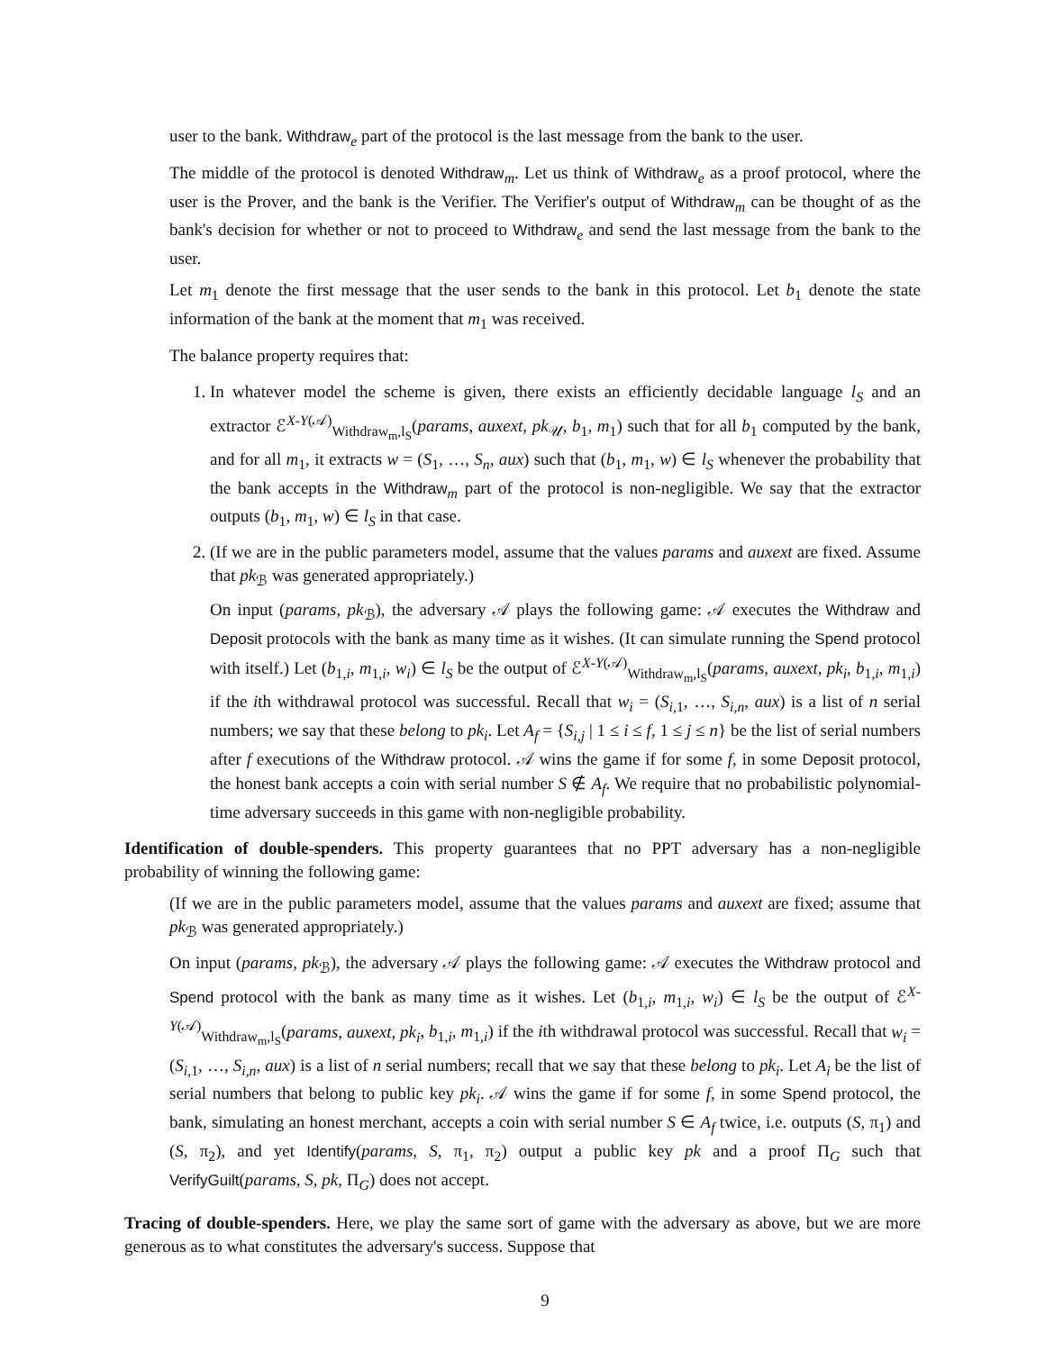user to the bank. Withdraw<sub>e</sub> part of the protocol is the last message from the bank to the user.
The middle of the protocol is denoted Withdraw<sub>m</sub>. Let us think of Withdraw<sub>e</sub> as a proof protocol, where the user is the Prover, and the bank is the Verifier. The Verifier's output of Withdraw<sub>m</sub> can be thought of as the bank's decision for whether or not to proceed to Withdraw<sub>e</sub> and send the last message from the bank to the user.
Let m<sub>1</sub> denote the first message that the user sends to the bank in this protocol. Let b<sub>1</sub> denote the state information of the bank at the moment that m<sub>1</sub> was received.
The balance property requires that:
1. In whatever model the scheme is given, there exists an efficiently decidable language l<sub>S</sub> and an extractor ℰ<sup>X-Y(𝒜)</sup><sub>Withdraw<sub>m</sub>,l<sub>S</sub></sub>(params, auxext, pk<sub>𝒰</sub>, b<sub>1</sub>, m<sub>1</sub>) such that for all b<sub>1</sub> computed by the bank, and for all m<sub>1</sub>, it extracts w = (S<sub>1</sub>, …, S<sub>n</sub>, aux) such that (b<sub>1</sub>, m<sub>1</sub>, w) ∈ l<sub>S</sub> whenever the probability that the bank accepts in the Withdraw<sub>m</sub> part of the protocol is non-negligible. We say that the extractor outputs (b<sub>1</sub>, m<sub>1</sub>, w) ∈ l<sub>S</sub> in that case.
2. (If we are in the public parameters model, assume that the values params and auxext are fixed. Assume that pk<sub>ℬ</sub> was generated appropriately.)
On input (params, pk<sub>ℬ</sub>), the adversary 𝒜 plays the following game: 𝒜 executes the Withdraw and Deposit protocols with the bank as many time as it wishes. (It can simulate running the Spend protocol with itself.) Let (b<sub>1,i</sub>, m<sub>1,i</sub>, w<sub>i</sub>) ∈ l<sub>S</sub> be the output of ℰ<sup>X-Y(𝒜)</sup><sub>Withdraw<sub>m</sub>,l<sub>S</sub></sub>(params, auxext, pk<sub>i</sub>, b<sub>1,i</sub>, m<sub>1,i</sub>) if the ith withdrawal protocol was successful. Recall that w<sub>i</sub> = (S<sub>i,1</sub>, …, S<sub>i,n</sub>, aux) is a list of n serial numbers; we say that these belong to pk<sub>i</sub>. Let A<sub>f</sub> = {S<sub>i,j</sub> | 1 ≤ i ≤ f, 1 ≤ j ≤ n} be the list of serial numbers after f executions of the Withdraw protocol. 𝒜 wins the game if for some f, in some Deposit protocol, the honest bank accepts a coin with serial number S ∉ A<sub>f</sub>. We require that no probabilistic polynomial-time adversary succeeds in this game with non-negligible probability.
Identification of double-spenders. This property guarantees that no PPT adversary has a non-negligible probability of winning the following game:
(If we are in the public parameters model, assume that the values params and auxext are fixed; assume that pk<sub>ℬ</sub> was generated appropriately.)
On input (params, pk<sub>ℬ</sub>), the adversary 𝒜 plays the following game: 𝒜 executes the Withdraw protocol and Spend protocol with the bank as many time as it wishes. Let (b<sub>1,i</sub>, m<sub>1,i</sub>, w<sub>i</sub>) ∈ l<sub>S</sub> be the output of ℰ<sup>X-Y(𝒜)</sup><sub>Withdraw<sub>m</sub>,l<sub>S</sub></sub>(params, auxext, pk<sub>i</sub>, b<sub>1,i</sub>, m<sub>1,i</sub>) if the ith withdrawal protocol was successful. Recall that w<sub>i</sub> = (S<sub>i,1</sub>, …, S<sub>i,n</sub>, aux) is a list of n serial numbers; recall that we say that these belong to pk<sub>i</sub>. Let A<sub>i</sub> be the list of serial numbers that belong to public key pk<sub>i</sub>. 𝒜 wins the game if for some f, in some Spend protocol, the bank, simulating an honest merchant, accepts a coin with serial number S ∈ A<sub>f</sub> twice, i.e. outputs (S, π<sub>1</sub>) and (S, π<sub>2</sub>), and yet Identify(params, S, π<sub>1</sub>, π<sub>2</sub>) output a public key pk and a proof Π<sub>G</sub> such that VerifyGuilt(params, S, pk, Π<sub>G</sub>) does not accept.
Tracing of double-spenders. Here, we play the same sort of game with the adversary as above, but we are more generous as to what constitutes the adversary's success. Suppose that
9